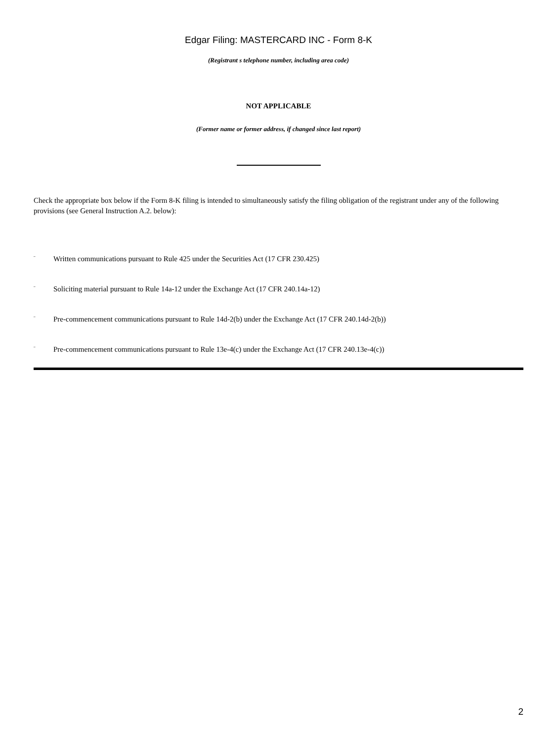Edgar Filing: MASTERCARD INC - Form 8-K
(Registrant s telephone number, including area code)
NOT APPLICABLE
(Former name or former address, if changed since last report)
Check the appropriate box below if the Form 8-K filing is intended to simultaneously satisfy the filing obligation of the registrant under any of the following provisions (see General Instruction A.2. below):
¨ Written communications pursuant to Rule 425 under the Securities Act (17 CFR 230.425)
¨ Soliciting material pursuant to Rule 14a-12 under the Exchange Act (17 CFR 240.14a-12)
¨ Pre-commencement communications pursuant to Rule 14d-2(b) under the Exchange Act (17 CFR 240.14d-2(b))
¨ Pre-commencement communications pursuant to Rule 13e-4(c) under the Exchange Act (17 CFR 240.13e-4(c))
2